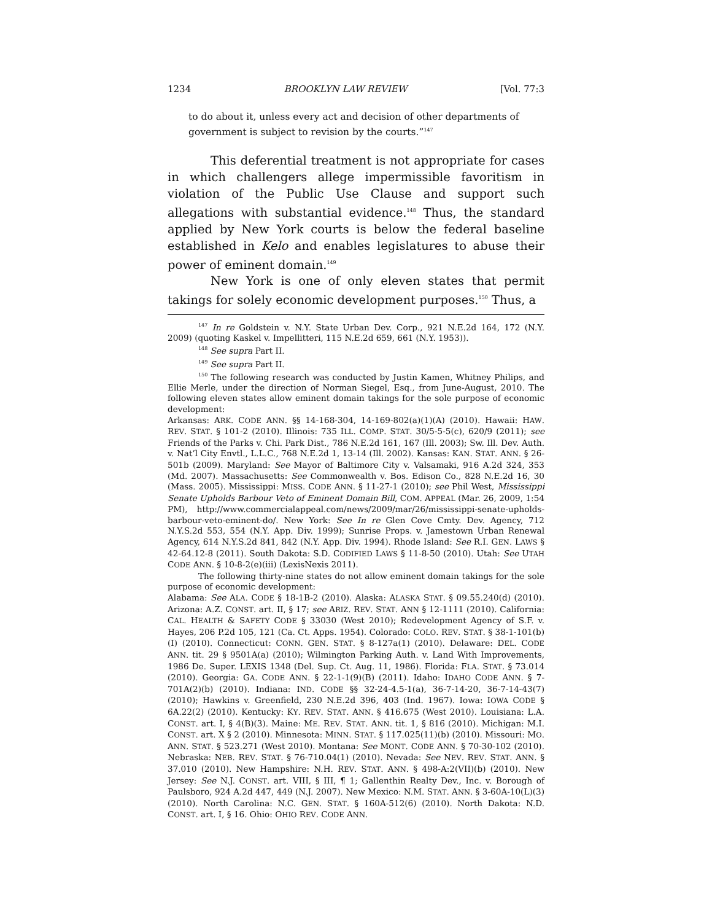1234 BROOKLYN LAW REVIEW [Vol. 77:3
to do about it, unless every act and decision of other departments of government is subject to revision by the courts.”<sup>147</sup>
This deferential treatment is not appropriate for cases in which challengers allege impermissible favoritism in violation of the Public Use Clause and support such allegations with substantial evidence.<sup>148</sup> Thus, the standard applied by New York courts is below the federal baseline established in Kelo and enables legislatures to abuse their power of eminent domain.<sup>149</sup>
New York is one of only eleven states that permit takings for solely economic development purposes.<sup>150</sup> Thus, a
<sup>147</sup> In re Goldstein v. N.Y. State Urban Dev. Corp., 921 N.E.2d 164, 172 (N.Y. 2009) (quoting Kaskel v. Impellitteri, 115 N.E.2d 659, 661 (N.Y. 1953)).
<sup>148</sup> See supra Part II.
<sup>149</sup> See supra Part II.
<sup>150</sup> The following research was conducted by Justin Kamen, Whitney Philips, and Ellie Merle, under the direction of Norman Siegel, Esq., from June-August, 2010. The following eleven states allow eminent domain takings for the sole purpose of economic development:
Arkansas: ARK. CODE ANN. §§ 14-168-304, 14-169-802(a)(1)(A) (2010). Hawaii: HAW. REV. STAT. § 101-2 (2010). Illinois: 735 ILL. COMP. STAT. 30/5-5-5(c), 620/9 (2011); see Friends of the Parks v. Chi. Park Dist., 786 N.E.2d 161, 167 (Ill. 2003); Sw. Ill. Dev. Auth. v. Nat’l City Envtl., L.L.C., 768 N.E.2d 1, 13-14 (Ill. 2002). Kansas: KAN. STAT. ANN. § 26-501b (2009). Maryland: See Mayor of Baltimore City v. Valsamaki, 916 A.2d 324, 353 (Md. 2007). Massachusetts: See Commonwealth v. Bos. Edison Co., 828 N.E.2d 16, 30 (Mass. 2005). Mississippi: MISS. CODE ANN. § 11-27-1 (2010); see Phil West, Mississippi Senate Upholds Barbour Veto of Eminent Domain Bill, COM. APPEAL (Mar. 26, 2009, 1:54 PM), http://www.commercialappeal.com/news/2009/mar/26/mississippi-senate-upholds-barbour-veto-eminent-do/. New York: See In re Glen Cove Cmty. Dev. Agency, 712 N.Y.S.2d 553, 554 (N.Y. App. Div. 1999); Sunrise Props. v. Jamestown Urban Renewal Agency, 614 N.Y.S.2d 841, 842 (N.Y. App. Div. 1994). Rhode Island: See R.I. GEN. LAWS § 42-64.12-8 (2011). South Dakota: S.D. CODIFIED LAWS § 11-8-50 (2010). Utah: See UTAH CODE ANN. § 10-8-2(e)(iii) (LexisNexis 2011).
The following thirty-nine states do not allow eminent domain takings for the sole purpose of economic development:
Alabama: See ALA. CODE § 18-1B-2 (2010). Alaska: ALASKA STAT. § 09.55.240(d) (2010). Arizona: A.Z. CONST. art. II, § 17; see ARIZ. REV. STAT. ANN § 12-1111 (2010). California: CAL. HEALTH & SAFETY CODE § 33030 (West 2010); Redevelopment Agency of S.F. v. Hayes, 206 P.2d 105, 121 (Ca. Ct. Apps. 1954). Colorado: COLO. REV. STAT. § 38-1-101(b)(I) (2010). Connecticut: CONN. GEN. STAT. § 8-127a(1) (2010). Delaware: DEL. CODE ANN. tit. 29 § 9501A(a) (2010); Wilmington Parking Auth. v. Land With Improvements, 1986 De. Super. LEXIS 1348 (Del. Sup. Ct. Aug. 11, 1986). Florida: FLA. STAT. § 73.014 (2010). Georgia: GA. CODE ANN. § 22-1-1(9)(B) (2011). Idaho: IDAHO CODE ANN. § 7-701A(2)(b) (2010). Indiana: IND. CODE §§ 32-24-4.5-1(a), 36-7-14-20, 36-7-14-43(7) (2010); Hawkins v. Greenfield, 230 N.E.2d 396, 403 (Ind. 1967). Iowa: IOWA CODE § 6A.22(2) (2010). Kentucky: KY. REV. STAT. ANN. § 416.675 (West 2010). Louisiana: L.A. CONST. art. I, § 4(B)(3). Maine: ME. REV. STAT. ANN. tit. 1, § 816 (2010). Michigan: M.I. CONST. art. X § 2 (2010). Minnesota: MINN. STAT. § 117.025(11)(b) (2010). Missouri: MO. ANN. STAT. § 523.271 (West 2010). Montana: See MONT. CODE ANN. § 70-30-102 (2010). Nebraska: NEB. REV. STAT. § 76-710.04(1) (2010). Nevada: See NEV. REV. STAT. ANN. § 37.010 (2010). New Hampshire: N.H. REV. STAT. ANN. § 498-A:2(VII)(b) (2010). New Jersey: See N.J. CONST. art. VIII, § III, ¶ 1; Gallenthin Realty Dev., Inc. v. Borough of Paulsboro, 924 A.2d 447, 449 (N.J. 2007). New Mexico: N.M. STAT. ANN. § 3-60A-10(L)(3) (2010). North Carolina: N.C. GEN. STAT. § 160A-512(6) (2010). North Dakota: N.D. CONST. art. I, § 16. Ohio: OHIO REV. CODE ANN.